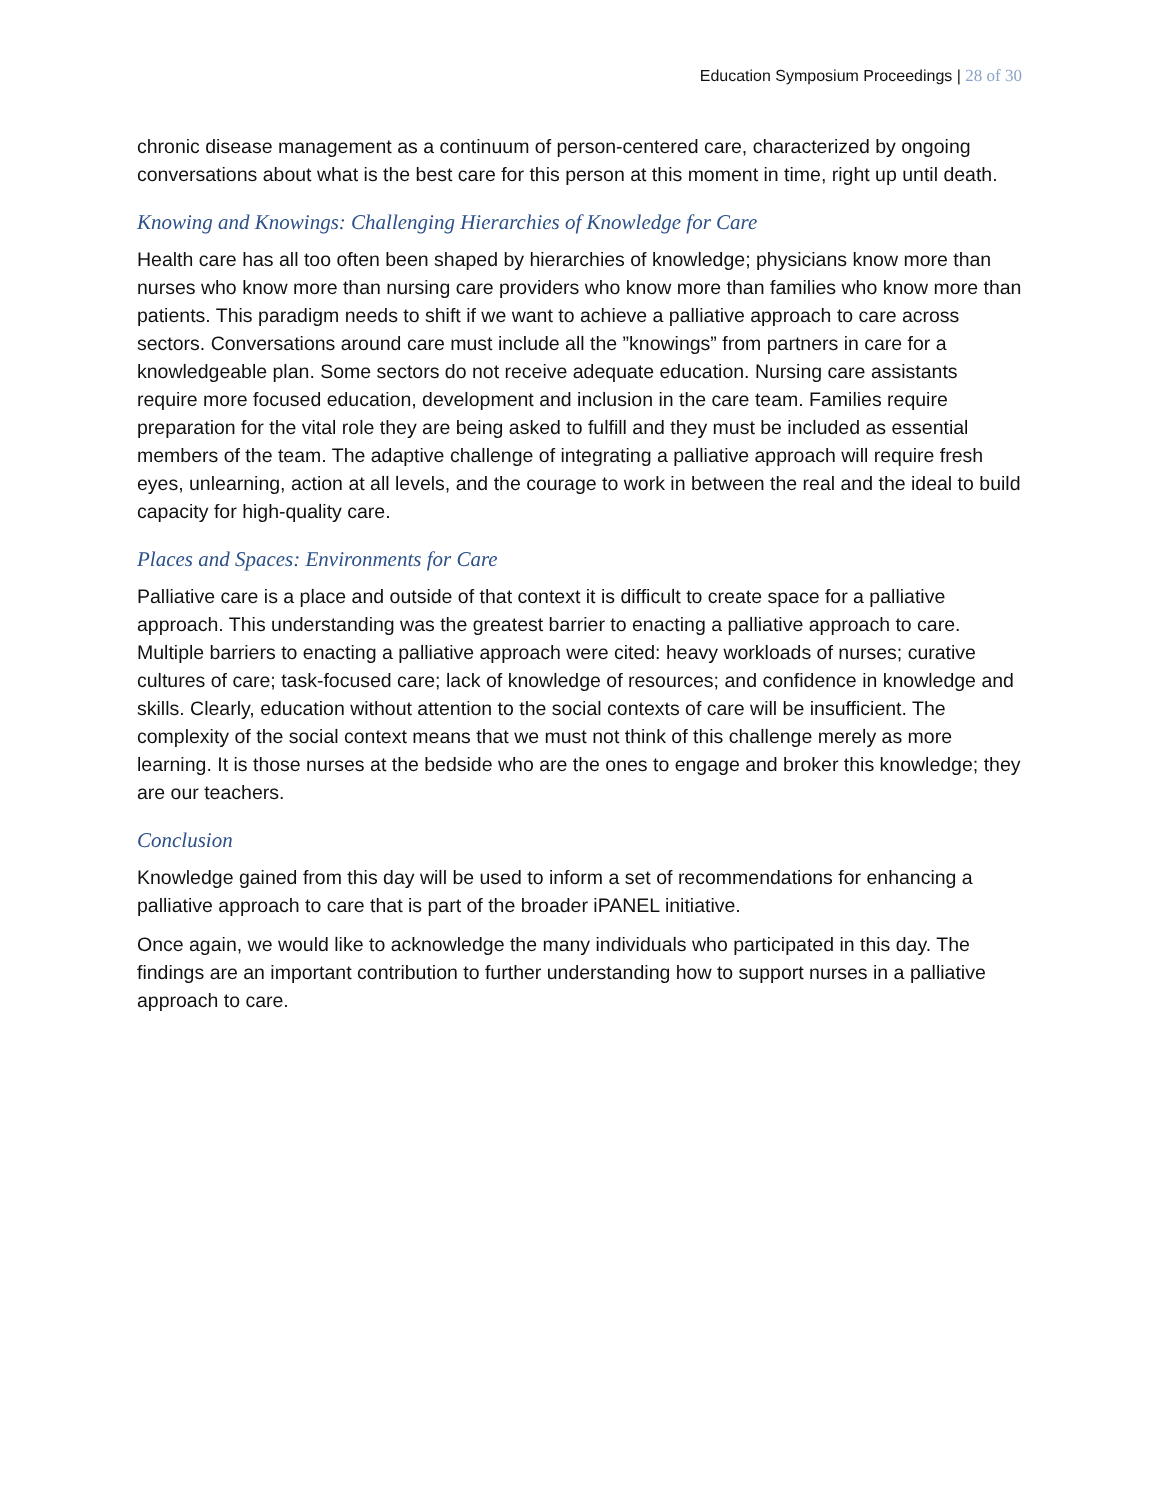Education Symposium Proceedings | 28 of 30
chronic disease management as a continuum of person-centered care, characterized by ongoing conversations about what is the best care for this person at this moment in time, right up until death.
Knowing and Knowings: Challenging Hierarchies of Knowledge for Care
Health care has all too often been shaped by hierarchies of knowledge; physicians know more than nurses who know more than nursing care providers who know more than families who know more than patients. This paradigm needs to shift if we want to achieve a palliative approach to care across sectors. Conversations around care must include all the ”knowings” from partners in care for a knowledgeable plan. Some sectors do not receive adequate education. Nursing care assistants require more focused education, development and inclusion in the care team. Families require preparation for the vital role they are being asked to fulfill and they must be included as essential members of the team. The adaptive challenge of integrating a palliative approach will require fresh eyes, unlearning, action at all levels, and the courage to work in between the real and the ideal to build capacity for high-quality care.
Places and Spaces: Environments for Care
Palliative care is a place and outside of that context it is difficult to create space for a palliative approach. This understanding was the greatest barrier to enacting a palliative approach to care. Multiple barriers to enacting a palliative approach were cited: heavy workloads of nurses; curative cultures of care; task-focused care; lack of knowledge of resources; and confidence in knowledge and skills. Clearly, education without attention to the social contexts of care will be insufficient. The complexity of the social context means that we must not think of this challenge merely as more learning. It is those nurses at the bedside who are the ones to engage and broker this knowledge; they are our teachers.
Conclusion
Knowledge gained from this day will be used to inform a set of recommendations for enhancing a palliative approach to care that is part of the broader iPANEL initiative.
Once again, we would like to acknowledge the many individuals who participated in this day. The findings are an important contribution to further understanding how to support nurses in a palliative approach to care.